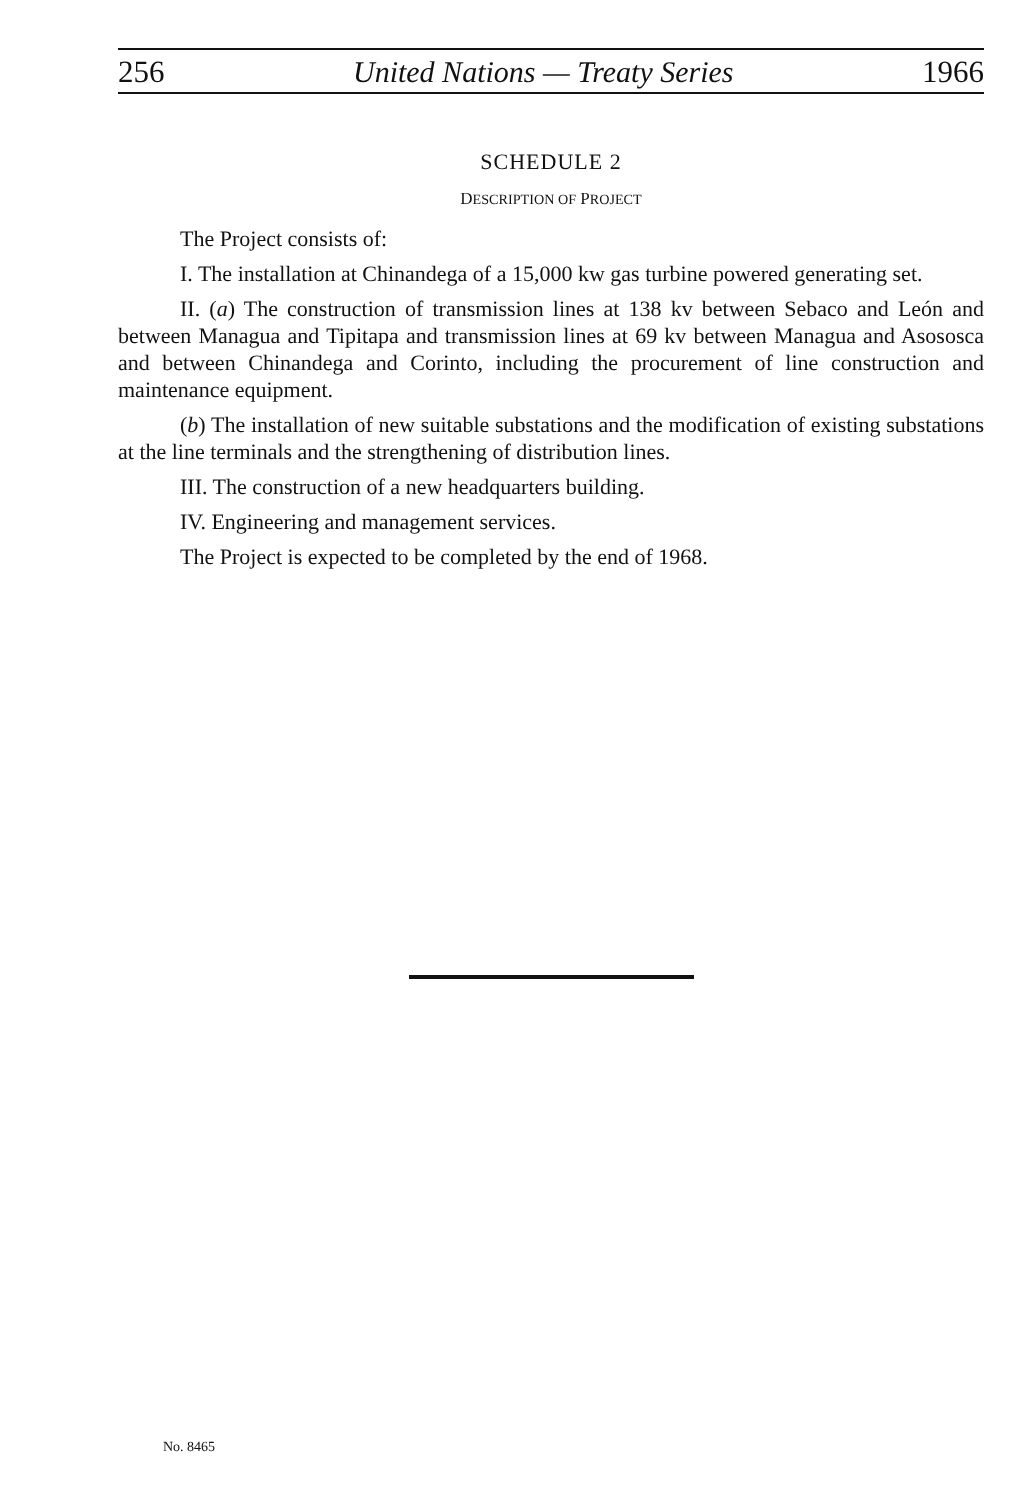256 United Nations — Treaty Series 1966
SCHEDULE 2
DESCRIPTION OF PROJECT
The Project consists of:
I. The installation at Chinandega of a 15,000 kw gas turbine powered generating set.
II. (a) The construction of transmission lines at 138 kv between Sebaco and León and between Managua and Tipitapa and transmission lines at 69 kv between Managua and Asososca and between Chinandega and Corinto, including the procurement of line construction and maintenance equipment.
(b) The installation of new suitable substations and the modification of existing substations at the line terminals and the strengthening of distribution lines.
III. The construction of a new headquarters building.
IV. Engineering and management services.
The Project is expected to be completed by the end of 1968.
No. 8465